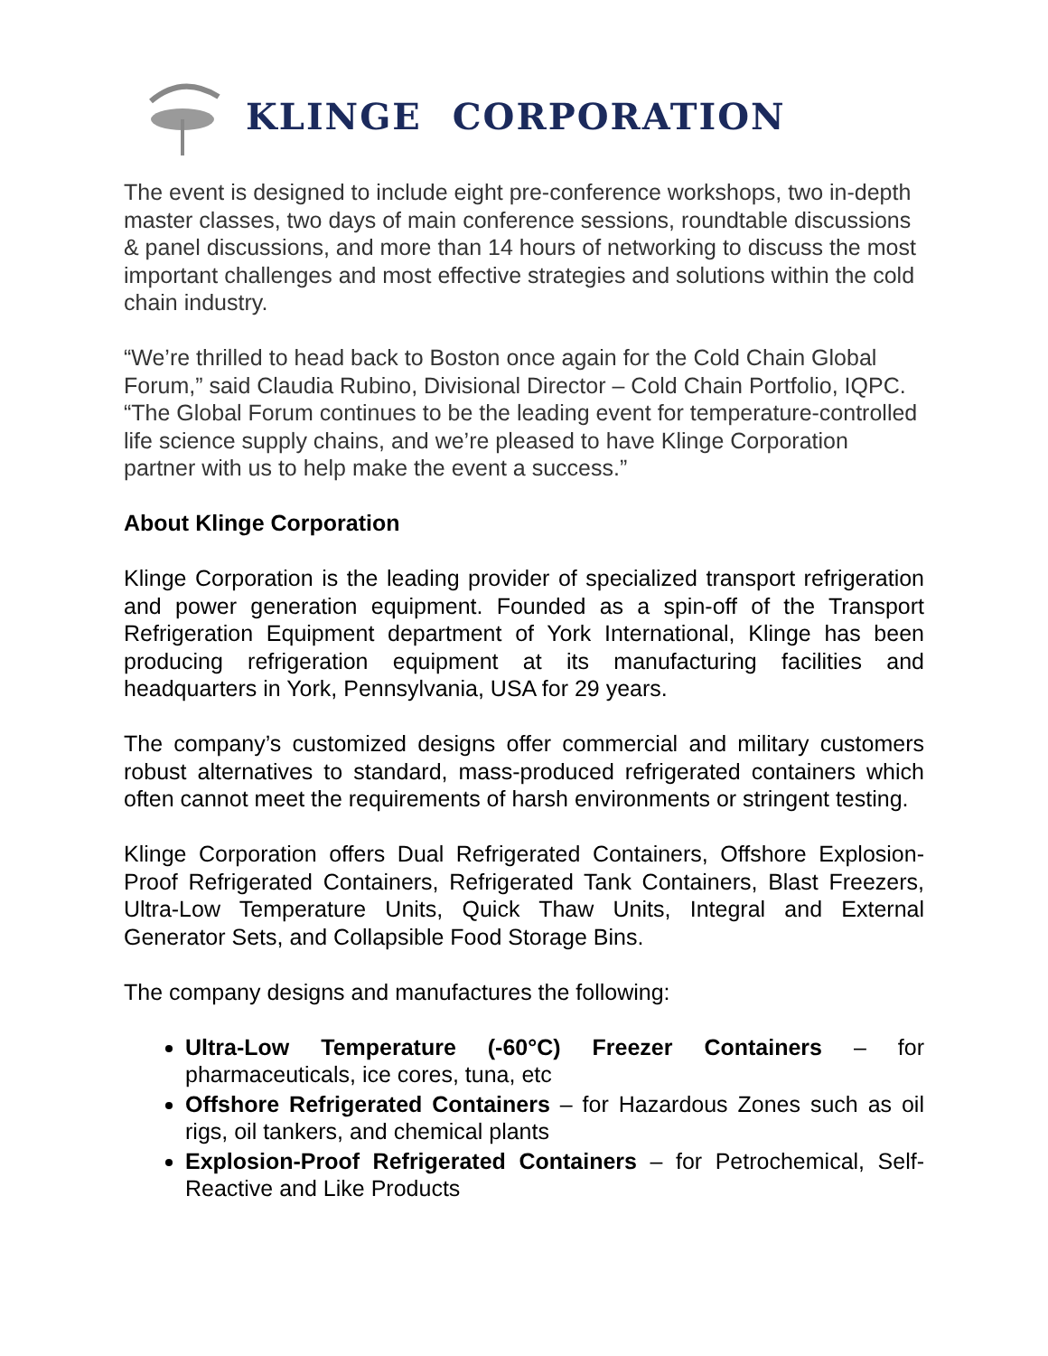KLINGE CORPORATION
The event is designed to include eight pre-conference workshops, two in-depth master classes, two days of main conference sessions, roundtable discussions & panel discussions, and more than 14 hours of networking to discuss the most important challenges and most effective strategies and solutions within the cold chain industry.
“We’re thrilled to head back to Boston once again for the Cold Chain Global Forum,” said Claudia Rubino, Divisional Director – Cold Chain Portfolio, IQPC. “The Global Forum continues to be the leading event for temperature-controlled life science supply chains, and we’re pleased to have Klinge Corporation partner with us to help make the event a success.”
About Klinge Corporation
Klinge Corporation is the leading provider of specialized transport refrigeration and power generation equipment. Founded as a spin-off of the Transport Refrigeration Equipment department of York International, Klinge has been producing refrigeration equipment at its manufacturing facilities and headquarters in York, Pennsylvania, USA for 29 years.
The company’s customized designs offer commercial and military customers robust alternatives to standard, mass-produced refrigerated containers which often cannot meet the requirements of harsh environments or stringent testing.
Klinge Corporation offers Dual Refrigerated Containers, Offshore Explosion-Proof Refrigerated Containers, Refrigerated Tank Containers, Blast Freezers, Ultra-Low Temperature Units, Quick Thaw Units, Integral and External Generator Sets, and Collapsible Food Storage Bins.
The company designs and manufactures the following:
Ultra-Low Temperature (-60°C) Freezer Containers – for pharmaceuticals, ice cores, tuna, etc
Offshore Refrigerated Containers – for Hazardous Zones such as oil rigs, oil tankers, and chemical plants
Explosion-Proof Refrigerated Containers – for Petrochemical, Self-Reactive and Like Products